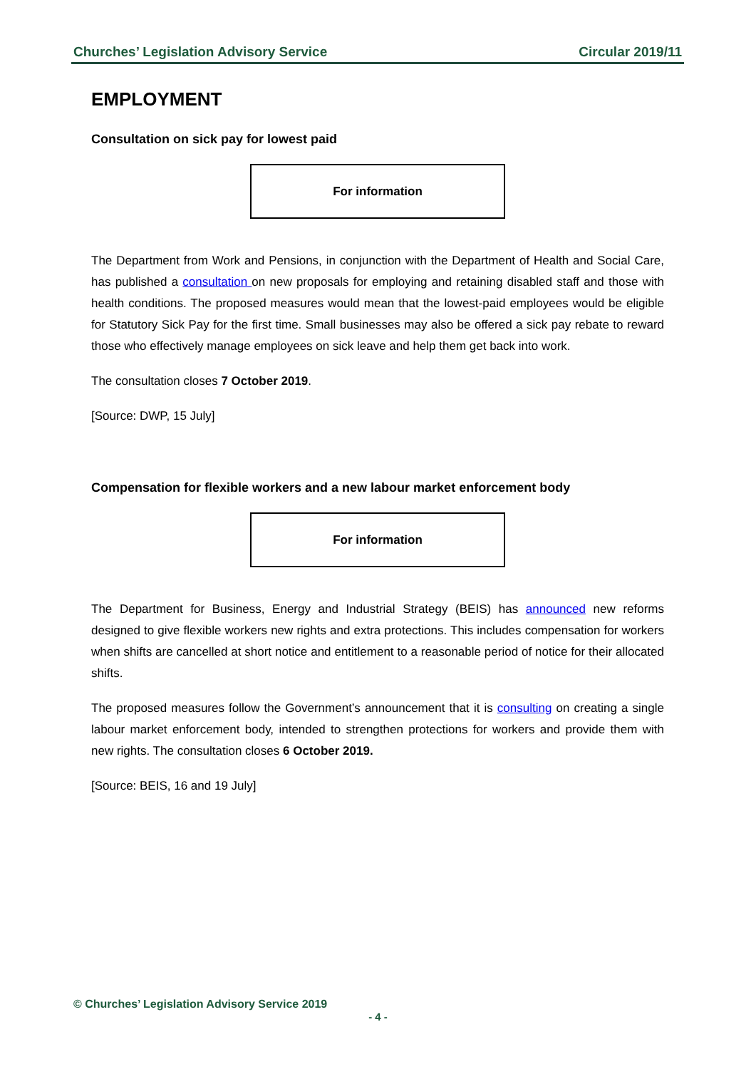Churches’ Legislation Advisory Service Circular 2019/11
EMPLOYMENT
Consultation on sick pay for lowest paid
For information
The Department from Work and Pensions, in conjunction with the Department of Health and Social Care, has published a consultation on new proposals for employing and retaining disabled staff and those with health conditions. The proposed measures would mean that the lowest-paid employees would be eligible for Statutory Sick Pay for the first time. Small businesses may also be offered a sick pay rebate to reward those who effectively manage employees on sick leave and help them get back into work.
The consultation closes 7 October 2019.
[Source: DWP, 15 July]
Compensation for flexible workers and a new labour market enforcement body
For information
The Department for Business, Energy and Industrial Strategy (BEIS) has announced new reforms designed to give flexible workers new rights and extra protections. This includes compensation for workers when shifts are cancelled at short notice and entitlement to a reasonable period of notice for their allocated shifts.
The proposed measures follow the Government’s announcement that it is consulting on creating a single labour market enforcement body, intended to strengthen protections for workers and provide them with new rights. The consultation closes 6 October 2019.
[Source: BEIS, 16 and 19 July]
© Churches’ Legislation Advisory Service 2019
- 4 -